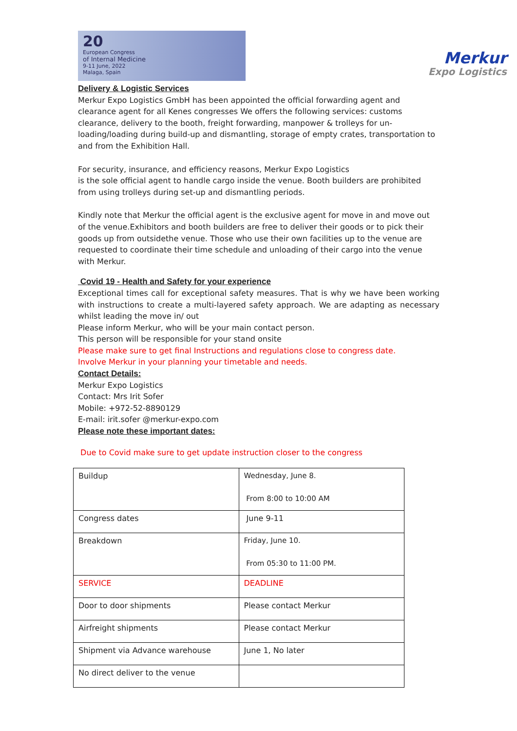20
European Congress
of Internal Medicine
9-11 June, 2022
Malaga, Spain
Merkur
Expo Logistics
Delivery & Logistic Services
Merkur Expo Logistics GmbH has been appointed the official forwarding agent and clearance agent for all Kenes congresses We offers the following services: customs clearance, delivery to the booth, freight forwarding, manpower & trolleys for un-loading/loading during build-up and dismantling, storage of empty crates, transportation to and from the Exhibition Hall.
For security, insurance, and efficiency reasons, Merkur Expo Logistics
is the sole official agent to handle cargo inside the venue. Booth builders are prohibited from using trolleys during set-up and dismantling periods.
Kindly note that Merkur the official agent is the exclusive agent for move in and move out of the venue.Exhibitors and booth builders are free to deliver their goods or to pick their goods up from outsidethe venue. Those who use their own facilities up to the venue are requested to coordinate their time schedule and unloading of their cargo into the venue with Merkur.
Covid 19 - Health and Safety for your experience
Exceptional times call for exceptional safety measures. That is why we have been working with instructions to create a multi-layered safety approach. We are adapting as necessary whilst leading the move in/ out
Please inform Merkur, who will be your main contact person.
This person will be responsible for your stand onsite
Please make sure to get final Instructions and regulations close to congress date.
Involve Merkur in your planning your timetable and needs.
Contact Details:
Merkur Expo Logistics
Contact: Mrs Irit Sofer
Mobile: +972-52-8890129
E-mail: irit.sofer @merkur-expo.com
Please note these important dates:
Due to Covid make sure to get update instruction closer to the congress
| Buildup | Wednesday, June 8. From 8:00 to 10:00 AM |
| Congress dates | June 9-11 |
| Breakdown | Friday, June 10. From 05:30 to 11:00 PM. |
| SERVICE | DEADLINE |
| Door to door shipments | Please contact Merkur |
| Airfreight shipments | Please contact Merkur |
| Shipment via Advance warehouse | June 1, No later |
| No direct deliver to the venue | |